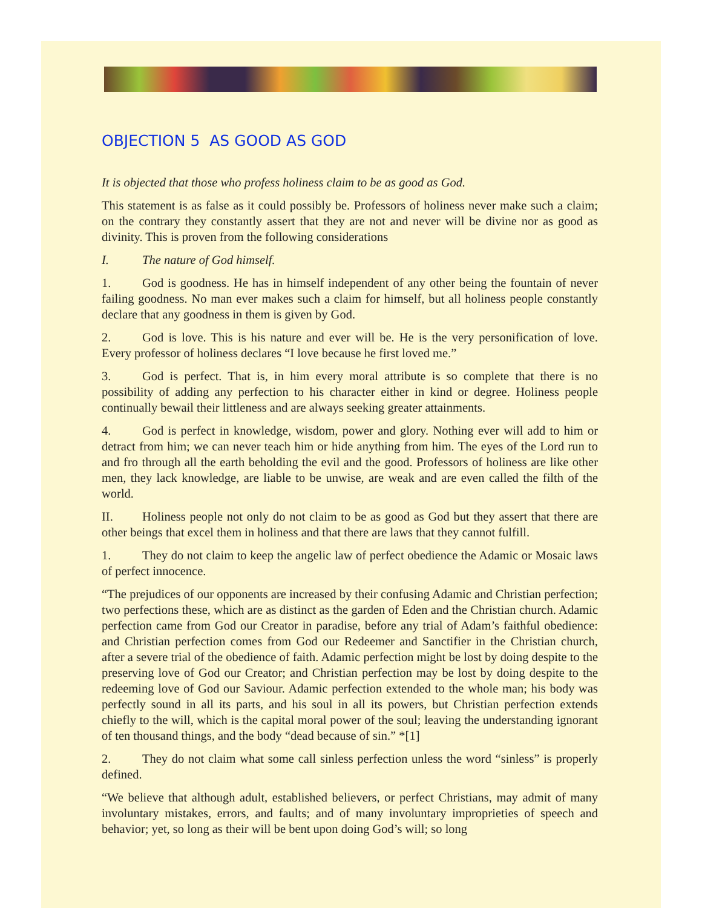OBJECTION 5 AS GOOD AS GOD
It is objected that those who profess holiness claim to be as good as God.
This statement is as false as it could possibly be. Professors of holiness never make such a claim; on the contrary they constantly assert that they are not and never will be divine nor as good as divinity. This is proven from the following considerations
I. The nature of God himself.
1. God is goodness. He has in himself independent of any other being the fountain of never failing goodness. No man ever makes such a claim for himself, but all holiness people constantly declare that any goodness in them is given by God.
2. God is love. This is his nature and ever will be. He is the very personification of love. Every professor of holiness declares “I love because he first loved me.”
3. God is perfect. That is, in him every moral attribute is so complete that there is no possibility of adding any perfection to his character either in kind or degree. Holiness people continually bewail their littleness and are always seeking greater attainments.
4. God is perfect in knowledge, wisdom, power and glory. Nothing ever will add to him or detract from him; we can never teach him or hide anything from him. The eyes of the Lord run to and fro through all the earth beholding the evil and the good. Professors of holiness are like other men, they lack knowledge, are liable to be unwise, are weak and are even called the filth of the world.
II. Holiness people not only do not claim to be as good as God but they assert that there are other beings that excel them in holiness and that there are laws that they cannot fulfill.
1. They do not claim to keep the angelic law of perfect obedience the Adamic or Mosaic laws of perfect innocence.
“The prejudices of our opponents are increased by their confusing Adamic and Christian perfection; two perfections these, which are as distinct as the garden of Eden and the Christian church. Adamic perfection came from God our Creator in paradise, before any trial of Adam’s faithful obedience: and Christian perfection comes from God our Redeemer and Sanctifier in the Christian church, after a severe trial of the obedience of faith. Adamic perfection might be lost by doing despite to the preserving love of God our Creator; and Christian perfection may be lost by doing despite to the redeeming love of God our Saviour. Adamic perfection extended to the whole man; his body was perfectly sound in all its parts, and his soul in all its powers, but Christian perfection extends chiefly to the will, which is the capital moral power of the soul; leaving the understanding ignorant of ten thousand things, and the body “dead because of sin.” *[1]
2. They do not claim what some call sinless perfection unless the word “sinless” is properly defined.
“We believe that although adult, established believers, or perfect Christians, may admit of many involuntary mistakes, errors, and faults; and of many involuntary improprieties of speech and behavior; yet, so long as their will be bent upon doing God’s will; so long